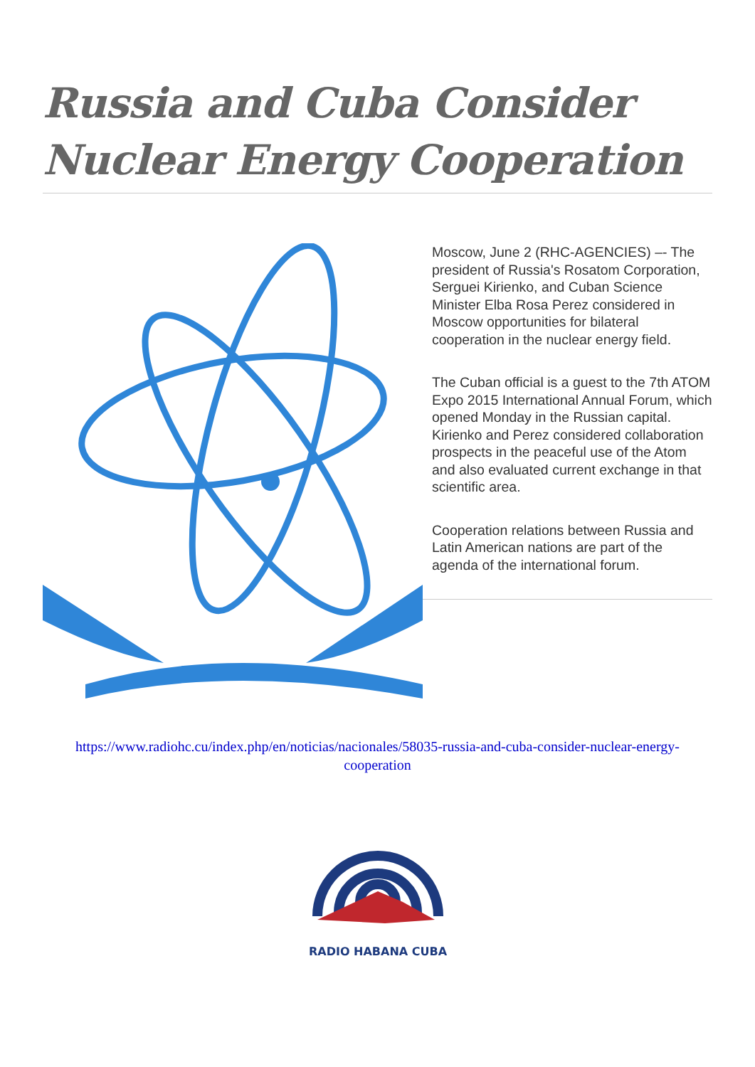Russia and Cuba Consider Nuclear Energy Cooperation
Moscow, June 2 (RHC-AGENCIES) –- The president of Russia's Rosatom Corporation, Serguei Kirienko, and Cuban Science Minister Elba Rosa Perez considered in Moscow opportunities for bilateral cooperation in the nuclear energy field.
The Cuban official is a guest to the 7th ATOM Expo 2015 International Annual Forum, which opened Monday in the Russian capital. Kirienko and Perez considered collaboration prospects in the peaceful use of the Atom and also evaluated current exchange in that scientific area.
Cooperation relations between Russia and Latin American nations are part of the agenda of the international forum.
https://www.radiohc.cu/index.php/en/noticias/nacionales/58035-russia-and-cuba-consider-nuclear-energy-cooperation
RADIO HABANA CUBA